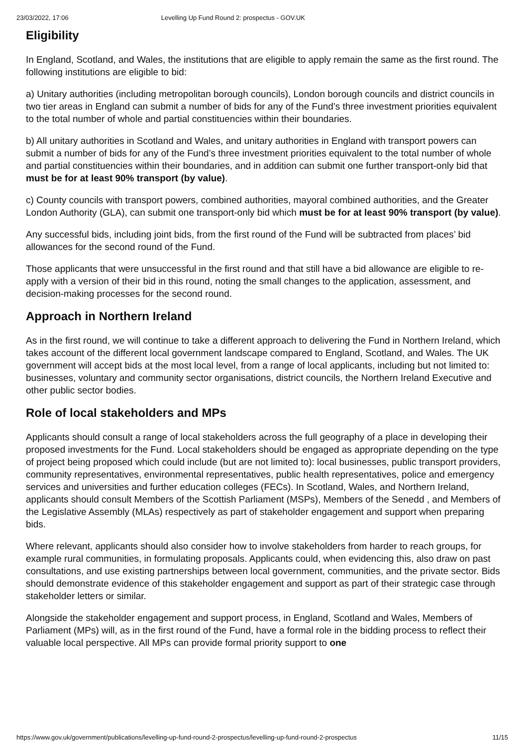23/03/2022, 17:06 Levelling Up Fund Round 2: prospectus - GOV.UK
Eligibility
In England, Scotland, and Wales, the institutions that are eligible to apply remain the same as the first round. The following institutions are eligible to bid:
a) Unitary authorities (including metropolitan borough councils), London borough councils and district councils in two tier areas in England can submit a number of bids for any of the Fund’s three investment priorities equivalent to the total number of whole and partial constituencies within their boundaries.
b) All unitary authorities in Scotland and Wales, and unitary authorities in England with transport powers can submit a number of bids for any of the Fund’s three investment priorities equivalent to the total number of whole and partial constituencies within their boundaries, and in addition can submit one further transport-only bid that must be for at least 90% transport (by value).
c) County councils with transport powers, combined authorities, mayoral combined authorities, and the Greater London Authority (GLA), can submit one transport-only bid which must be for at least 90% transport (by value).
Any successful bids, including joint bids, from the first round of the Fund will be subtracted from places’ bid allowances for the second round of the Fund.
Those applicants that were unsuccessful in the first round and that still have a bid allowance are eligible to re-apply with a version of their bid in this round, noting the small changes to the application, assessment, and decision-making processes for the second round.
Approach in Northern Ireland
As in the first round, we will continue to take a different approach to delivering the Fund in Northern Ireland, which takes account of the different local government landscape compared to England, Scotland, and Wales. The UK government will accept bids at the most local level, from a range of local applicants, including but not limited to: businesses, voluntary and community sector organisations, district councils, the Northern Ireland Executive and other public sector bodies.
Role of local stakeholders and MPs
Applicants should consult a range of local stakeholders across the full geography of a place in developing their proposed investments for the Fund. Local stakeholders should be engaged as appropriate depending on the type of project being proposed which could include (but are not limited to): local businesses, public transport providers, community representatives, environmental representatives, public health representatives, police and emergency services and universities and further education colleges (FECs). In Scotland, Wales, and Northern Ireland, applicants should consult Members of the Scottish Parliament (MSPs), Members of the Senedd , and Members of the Legislative Assembly (MLAs) respectively as part of stakeholder engagement and support when preparing bids.
Where relevant, applicants should also consider how to involve stakeholders from harder to reach groups, for example rural communities, in formulating proposals. Applicants could, when evidencing this, also draw on past consultations, and use existing partnerships between local government, communities, and the private sector. Bids should demonstrate evidence of this stakeholder engagement and support as part of their strategic case through stakeholder letters or similar.
Alongside the stakeholder engagement and support process, in England, Scotland and Wales, Members of Parliament (MPs) will, as in the first round of the Fund, have a formal role in the bidding process to reflect their valuable local perspective. All MPs can provide formal priority support to one
https://www.gov.uk/government/publications/levelling-up-fund-round-2-prospectus/levelling-up-fund-round-2-prospectus 11/15